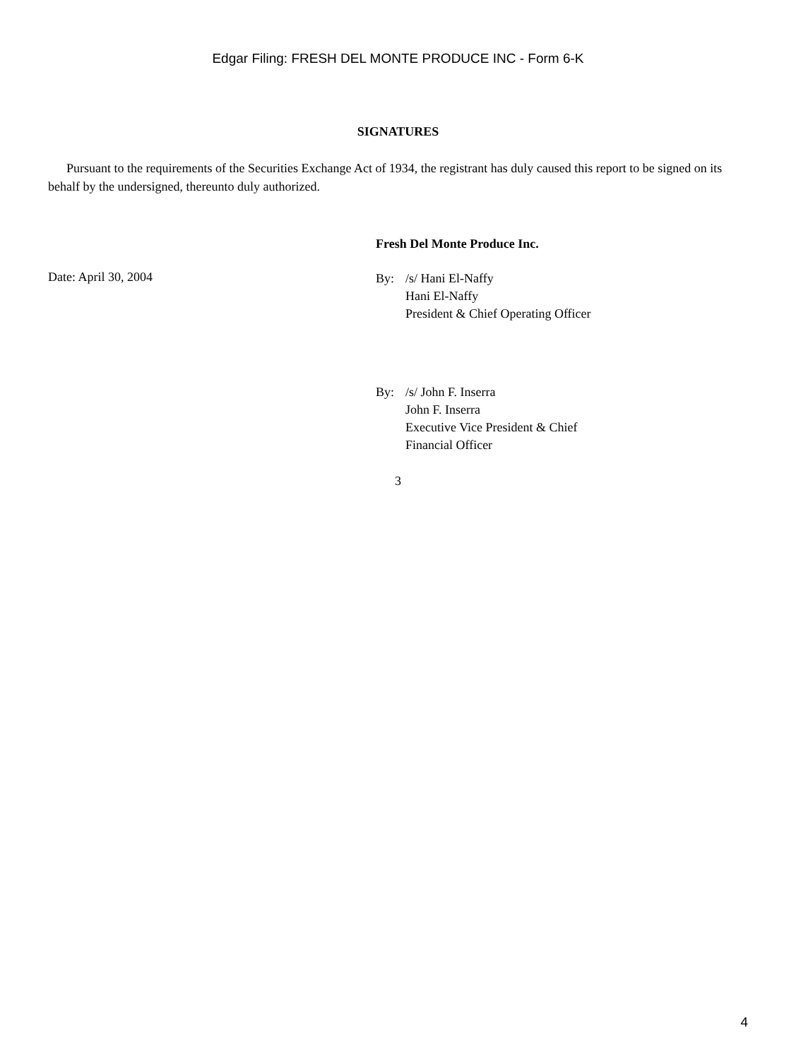Edgar Filing: FRESH DEL MONTE PRODUCE INC - Form 6-K
SIGNATURES
Pursuant to the requirements of the Securities Exchange Act of 1934, the registrant has duly caused this report to be signed on its behalf by the undersigned, thereunto duly authorized.
Fresh Del Monte Produce Inc.
Date: April 30, 2004
By: /s/ Hani El-Naffy
Hani El-Naffy
President & Chief Operating Officer
By: /s/ John F. Inserra
John F. Inserra
Executive Vice President & Chief
Financial Officer
3
4